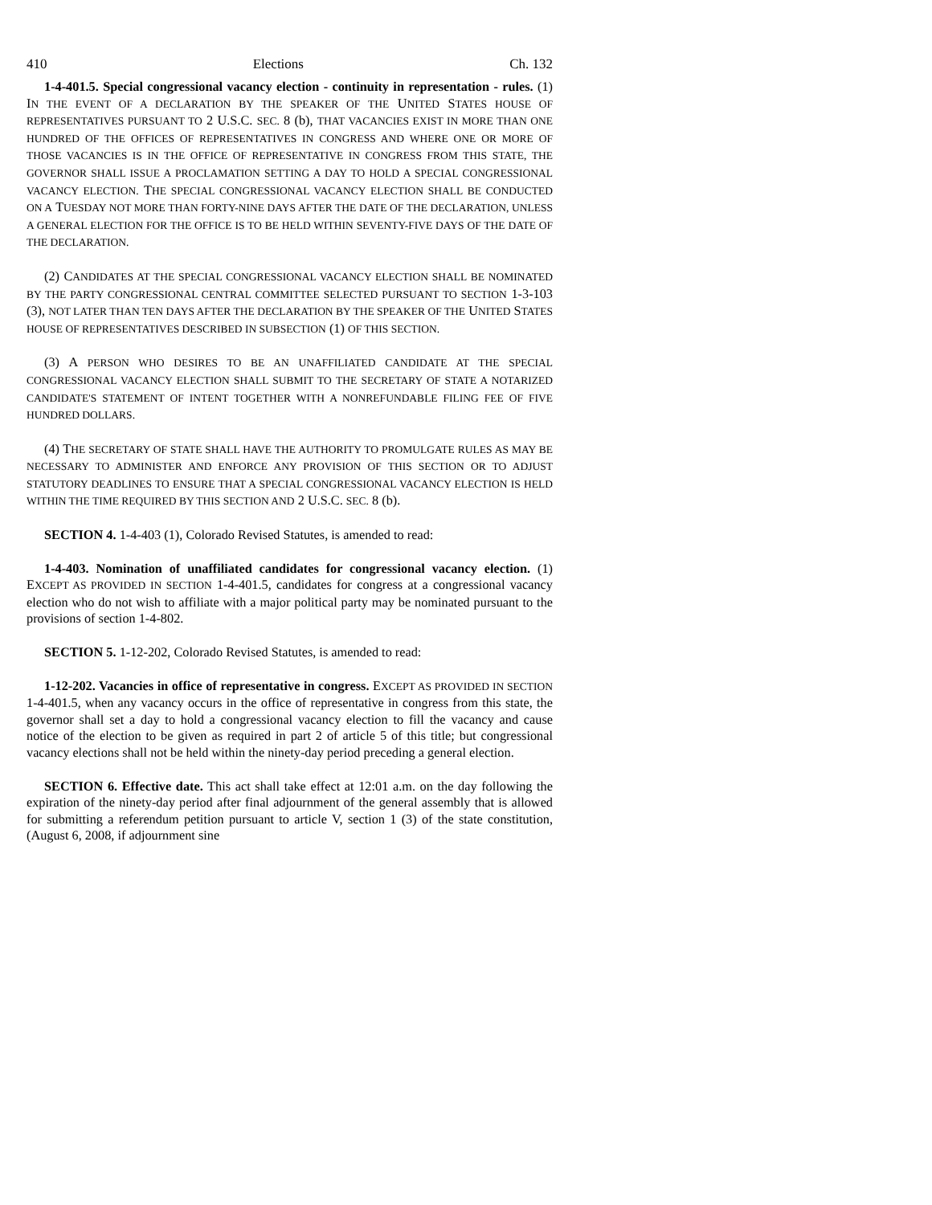410 Elections Ch. 132
1-4-401.5. Special congressional vacancy election - continuity in representation - rules. (1) IN THE EVENT OF A DECLARATION BY THE SPEAKER OF THE UNITED STATES HOUSE OF REPRESENTATIVES PURSUANT TO 2 U.S.C. SEC. 8 (b), THAT VACANCIES EXIST IN MORE THAN ONE HUNDRED OF THE OFFICES OF REPRESENTATIVES IN CONGRESS AND WHERE ONE OR MORE OF THOSE VACANCIES IS IN THE OFFICE OF REPRESENTATIVE IN CONGRESS FROM THIS STATE, THE GOVERNOR SHALL ISSUE A PROCLAMATION SETTING A DAY TO HOLD A SPECIAL CONGRESSIONAL VACANCY ELECTION. THE SPECIAL CONGRESSIONAL VACANCY ELECTION SHALL BE CONDUCTED ON A TUESDAY NOT MORE THAN FORTY-NINE DAYS AFTER THE DATE OF THE DECLARATION, UNLESS A GENERAL ELECTION FOR THE OFFICE IS TO BE HELD WITHIN SEVENTY-FIVE DAYS OF THE DATE OF THE DECLARATION.
(2) CANDIDATES AT THE SPECIAL CONGRESSIONAL VACANCY ELECTION SHALL BE NOMINATED BY THE PARTY CONGRESSIONAL CENTRAL COMMITTEE SELECTED PURSUANT TO SECTION 1-3-103 (3), NOT LATER THAN TEN DAYS AFTER THE DECLARATION BY THE SPEAKER OF THE UNITED STATES HOUSE OF REPRESENTATIVES DESCRIBED IN SUBSECTION (1) OF THIS SECTION.
(3) A PERSON WHO DESIRES TO BE AN UNAFFILIATED CANDIDATE AT THE SPECIAL CONGRESSIONAL VACANCY ELECTION SHALL SUBMIT TO THE SECRETARY OF STATE A NOTARIZED CANDIDATE'S STATEMENT OF INTENT TOGETHER WITH A NONREFUNDABLE FILING FEE OF FIVE HUNDRED DOLLARS.
(4) THE SECRETARY OF STATE SHALL HAVE THE AUTHORITY TO PROMULGATE RULES AS MAY BE NECESSARY TO ADMINISTER AND ENFORCE ANY PROVISION OF THIS SECTION OR TO ADJUST STATUTORY DEADLINES TO ENSURE THAT A SPECIAL CONGRESSIONAL VACANCY ELECTION IS HELD WITHIN THE TIME REQUIRED BY THIS SECTION AND 2 U.S.C. SEC. 8 (b).
SECTION 4. 1-4-403 (1), Colorado Revised Statutes, is amended to read:
1-4-403. Nomination of unaffiliated candidates for congressional vacancy election. (1) EXCEPT AS PROVIDED IN SECTION 1-4-401.5, candidates for congress at a congressional vacancy election who do not wish to affiliate with a major political party may be nominated pursuant to the provisions of section 1-4-802.
SECTION 5. 1-12-202, Colorado Revised Statutes, is amended to read:
1-12-202. Vacancies in office of representative in congress. EXCEPT AS PROVIDED IN SECTION 1-4-401.5, when any vacancy occurs in the office of representative in congress from this state, the governor shall set a day to hold a congressional vacancy election to fill the vacancy and cause notice of the election to be given as required in part 2 of article 5 of this title; but congressional vacancy elections shall not be held within the ninety-day period preceding a general election.
SECTION 6. Effective date. This act shall take effect at 12:01 a.m. on the day following the expiration of the ninety-day period after final adjournment of the general assembly that is allowed for submitting a referendum petition pursuant to article V, section 1 (3) of the state constitution, (August 6, 2008, if adjournment sine